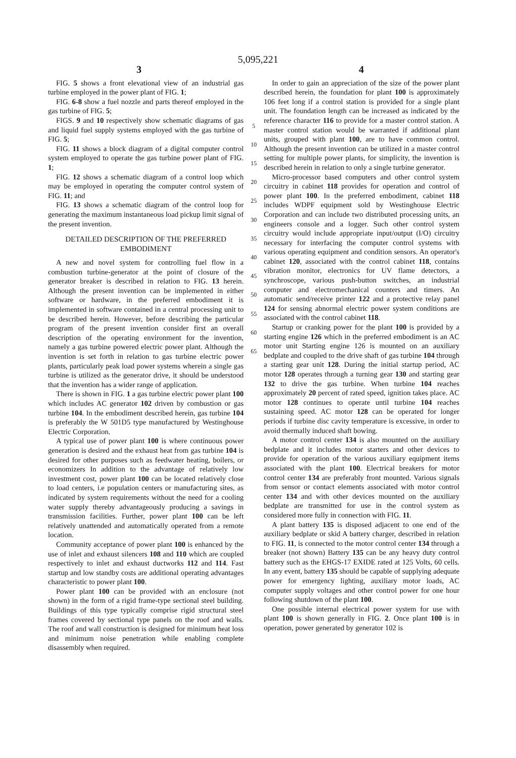5,095,221
3 4
FIG. 5 shows a front elevational view of an industrial gas turbine employed in the power plant of FIG. 1;
FIG. 6-8 show a fuel nozzle and parts thereof employed in the gas turbine of FIG. 5;
FIGS. 9 and 10 respectively show schematic diagrams of gas and liquid fuel supply systems employed with the gas turbine of FIG. 5;
FIG. 11 shows a block diagram of a digital computer control system employed to operate the gas turbine power plant of FIG. 1;
FIG. 12 shows a schematic diagram of a control loop which may be employed in operating the computer control system of FIG. 11; and
FIG. 13 shows a schematic diagram of the control loop for generating the maximum instantaneous load pickup limit signal of the present invention.
DETAILED DESCRIPTION OF THE PREFERRED EMBODIMENT
A new and novel system for controlling fuel flow in a combustion turbine-generator at the point of closure of the generator breaker is described in relation to FIG. 13 herein. Although the present invention can be implemented in either software or hardware, in the preferred embodiment it is implemented in software contained in a central processing unit to be described herein. However, before describing the particular program of the present invention consider first an overall description of the operating environment for the invention, namely a gas turbine powered electric power plant. Although the invention is set forth in relation to gas turbine electric power plants, particularly peak load power systems wherein a single gas turbine is utilized as the generator drive, it should be understood that the invention has a wider range of application.
There is shown in FIG. 1 a gas turbine electric power plant 100 which includes AC generator 102 driven by combustion or gas turbine 104. In the embodiment described herein, gas turbine 104 is preferably the W 501D5 type manufactured by Westinghouse Electric Corporation.
A typical use of power plant 100 is where continuous power generation is desired and the exhaust heat from gas turbine 104 is desired for other purposes such as feedwater heating, boilers, or economizers In addition to the advantage of relatively low investment cost, power plant 100 can be located relatively close to load centers, i.e population centers or manufacturing sites, as indicated by system requirements without the need for a cooling water supply thereby advantageously producing a savings in transmission facilities. Further, power plant 100 can be left relatively unattended and automatically operated from a remote location.
Community acceptance of power plant 100 is enhanced by the use of inlet and exhaust silencers 108 and 110 which are coupled respectively to inlet and exhaust ductworks 112 and 114. Fast startup and low standby costs are additional operating advantages characteristic to power plant 100.
Power plant 100 can be provided with an enclosure (not shown) in the form of a rigid frame-type sectional steel building. Buildings of this type typically comprise rigid structural steel frames covered by sectional type panels on the roof and walls. The roof and wall construction is designed for minimum heat loss and minimum noise penetration while enabling complete disassembly when required.
5
10
15
20
25
30
35
40
45
50
55
60
65
In order to gain an appreciation of the size of the power plant described herein, the foundation for plant 100 is approximately 106 feet long if a control station is provided for a single plant unit. The foundation length can be increased as indicated by the reference character 116 to provide for a master control station. A master control station would be warranted if additional plant units, grouped with plant 100, are to have common control. Although the present invention can be utilized in a master control setting for multiple power plants, for simplicity, the invention is described herein in relation to only a single turbine generator.
Micro-processor based computers and other control system circuitry in cabinet 118 provides for operation and control of power plant 100. In the preferred embodiment, cabinet 118 includes WDPF equipment sold by Westinghouse Electric Corporation and can include two distributed processing units, an engineers console and a logger. Such other control system circuitry would include appropriate input/output (I/O) circuitry necessary for interfacing the computer control systems with various operating equipment and condition sensors. An operator's cabinet 120, associated with the control cabinet 118, contains vibration monitor, electronics for UV flame detectors, a synchroscope, various push-button switches, an industrial computer and electromechanical counters and timers. An automatic send/receive printer 122 and a protective relay panel 124 for sensing abnormal electric power system conditions are associated with the control cabinet 118.
Startup or cranking power for the plant 100 is provided by a starting engine 126 which in the preferred embodiment is an AC motor unit Starting engine 126 is mounted on an auxiliary bedplate and coupled to the drive shaft of gas turbine 104 through a starting gear unit 128. During the initial startup period, AC motor 128 operates through a turning gear 130 and starting gear 132 to drive the gas turbine. When turbine 104 reaches approximately 20 percent of rated speed, ignition takes place. AC motor 128 continues to operate until turbine 104 reaches sustaining speed. AC motor 128 can be operated for longer periods if turbine disc cavity temperature is excessive, in order to avoid thermally induced shaft bowing.
A motor control center 134 is also mounted on the auxiliary bedplate and it includes motor starters and other devices to provide for operation of the various auxiliary equipment items associated with the plant 100. Electrical breakers for motor control center 134 are preferably front mounted. Various signals from sensor or contact elements associated with motor control center 134 and with other devices mounted on the auxiliary bedplate are transmitted for use in the control system as considered more fully in connection with FIG. 11.
A plant battery 135 is disposed adjacent to one end of the auxiliary bedplate or skid A battery charger, described in relation to FIG. 11, is connected to the motor control center 134 through a breaker (not shown) Battery 135 can be any heavy duty control battery such as the EHGS-17 EXIDE rated at 125 Volts, 60 cells. In any event, battery 135 should be capable of supplying adequate power for emergency lighting, auxiliary motor loads, AC computer supply voltages and other control power for one hour following shutdown of the plant 100.
One possible internal electrical power system for use with plant 100 is shown generally in FIG. 2. Once plant 100 is in operation, power generated by generator 102 is